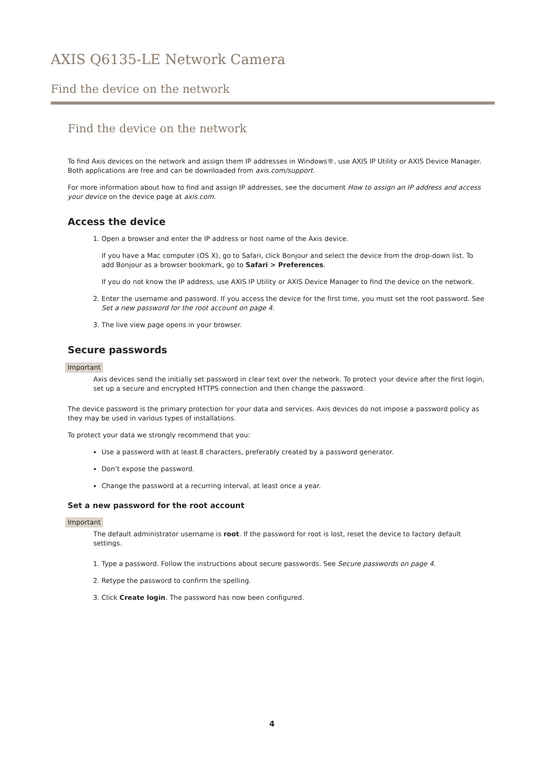AXIS Q6135-LE Network Camera
Find the device on the network
Find the device on the network
To find Axis devices on the network and assign them IP addresses in Windows®, use AXIS IP Utility or AXIS Device Manager. Both applications are free and can be downloaded from axis.com/support.
For more information about how to find and assign IP addresses, see the document How to assign an IP address and access your device on the device page at axis.com.
Access the device
1. Open a browser and enter the IP address or host name of the Axis device.
If you have a Mac computer (OS X), go to Safari, click Bonjour and select the device from the drop-down list. To add Bonjour as a browser bookmark, go to Safari > Preferences.
If you do not know the IP address, use AXIS IP Utility or AXIS Device Manager to find the device on the network.
2. Enter the username and password. If you access the device for the first time, you must set the root password. See Set a new password for the root account on page 4.
3. The live view page opens in your browser.
Secure passwords
Important
Axis devices send the initially set password in clear text over the network. To protect your device after the first login, set up a secure and encrypted HTTPS connection and then change the password.
The device password is the primary protection for your data and services. Axis devices do not impose a password policy as they may be used in various types of installations.
To protect your data we strongly recommend that you:
Use a password with at least 8 characters, preferably created by a password generator.
Don’t expose the password.
Change the password at a recurring interval, at least once a year.
Set a new password for the root account
Important
The default administrator username is root. If the password for root is lost, reset the device to factory default settings.
1. Type a password. Follow the instructions about secure passwords. See Secure passwords on page 4.
2. Retype the password to confirm the spelling.
3. Click Create login. The password has now been configured.
4